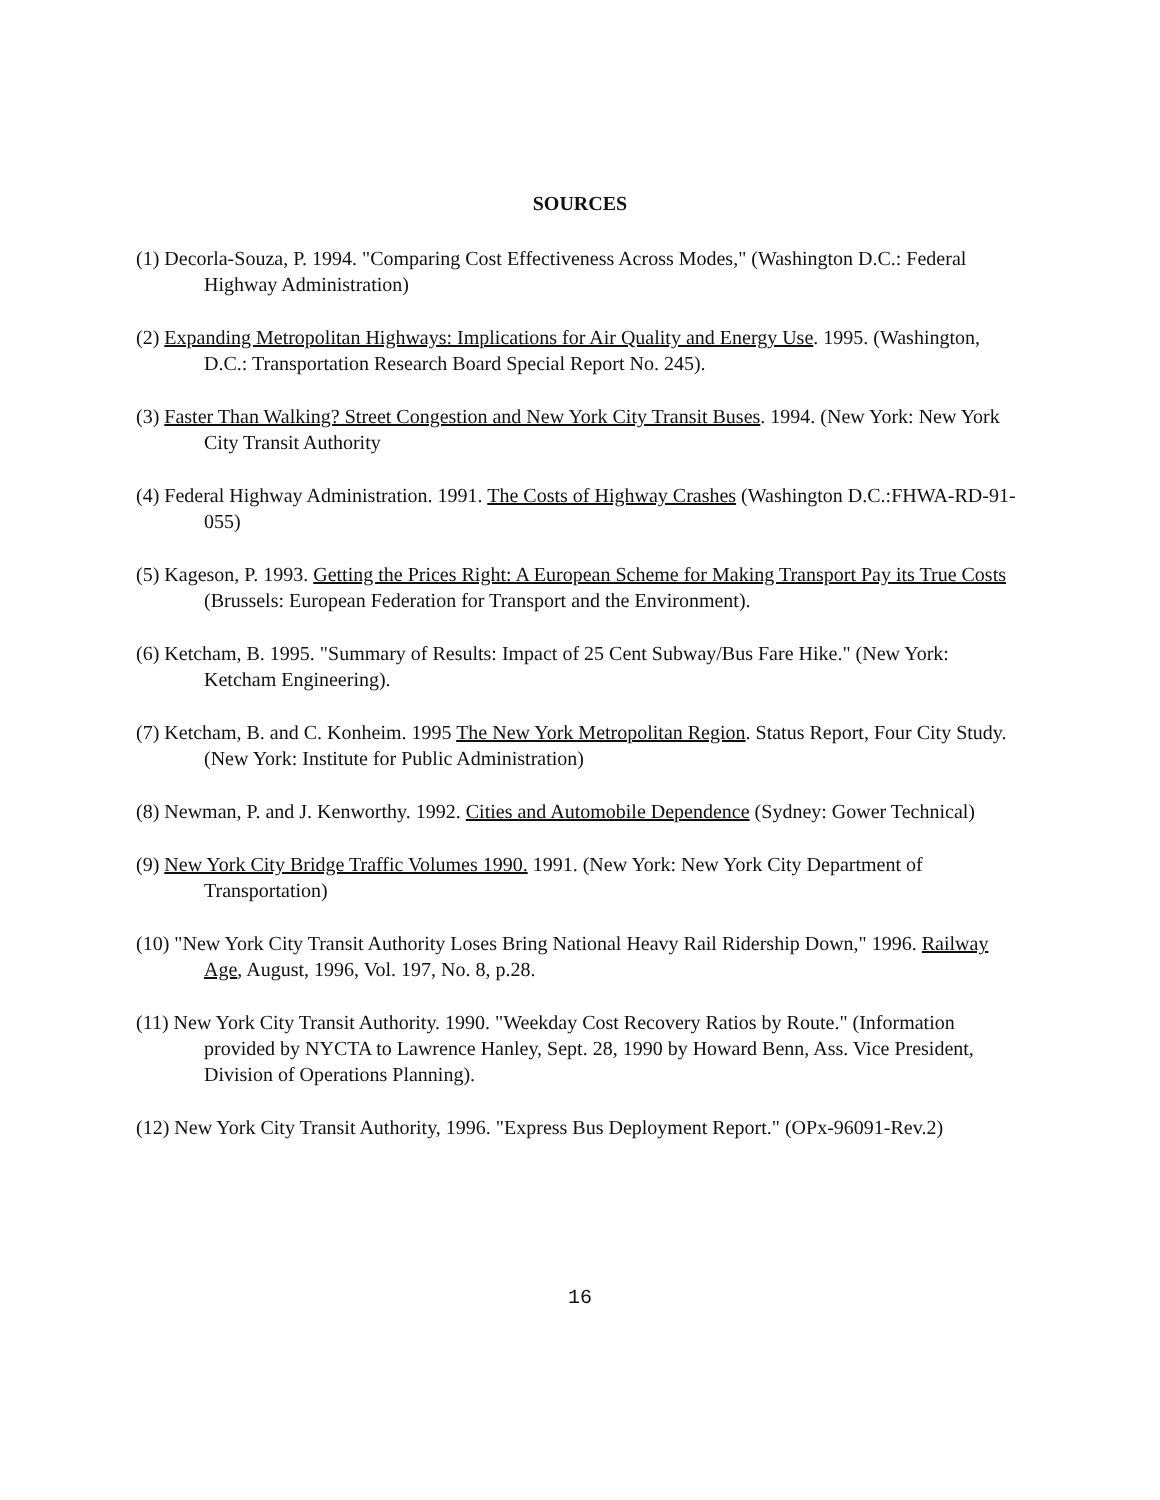SOURCES
(1) Decorla-Souza, P. 1994. "Comparing Cost Effectiveness Across Modes," (Washington D.C.: Federal Highway Administration)
(2) Expanding Metropolitan Highways: Implications for Air Quality and Energy Use. 1995. (Washington, D.C.: Transportation Research Board Special Report No. 245).
(3) Faster Than Walking? Street Congestion and New York City Transit Buses. 1994. (New York: New York City Transit Authority
(4) Federal Highway Administration. 1991. The Costs of Highway Crashes (Washington D.C.:FHWA-RD-91-055)
(5) Kageson, P. 1993. Getting the Prices Right: A European Scheme for Making Transport Pay its True Costs (Brussels: European Federation for Transport and the Environment).
(6) Ketcham, B. 1995. "Summary of Results: Impact of 25 Cent Subway/Bus Fare Hike." (New York: Ketcham Engineering).
(7) Ketcham, B. and C. Konheim. 1995 The New York Metropolitan Region. Status Report, Four City Study. (New York: Institute for Public Administration)
(8) Newman, P. and J. Kenworthy. 1992. Cities and Automobile Dependence (Sydney: Gower Technical)
(9) New York City Bridge Traffic Volumes 1990. 1991. (New York: New York City Department of Transportation)
(10) "New York City Transit Authority Loses Bring National Heavy Rail Ridership Down," 1996. Railway Age, August, 1996, Vol. 197, No. 8, p.28.
(11) New York City Transit Authority. 1990. "Weekday Cost Recovery Ratios by Route." (Information provided by NYCTA to Lawrence Hanley, Sept. 28, 1990 by Howard Benn, Ass. Vice President, Division of Operations Planning).
(12) New York City Transit Authority, 1996. "Express Bus Deployment Report." (OPx-96091-Rev.2)
16